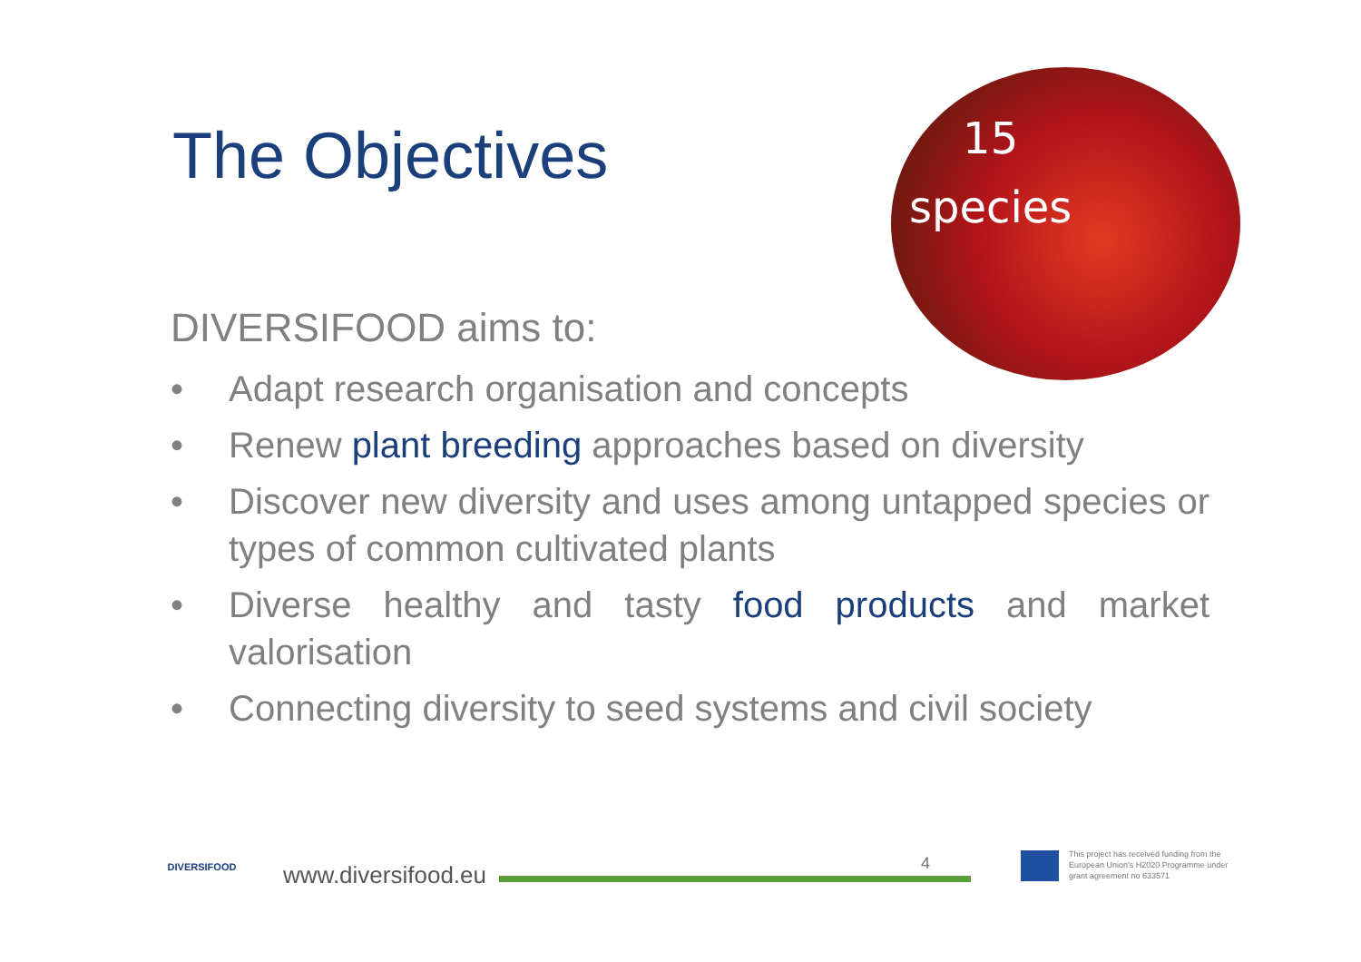The Objectives
15
species
DIVERSIFOOD aims to:
• Adapt research organisation and concepts
• Renew plant breeding approaches based on diversity
• Discover new diversity and uses among untapped species or types of common cultivated plants
• Diverse healthy and tasty food products and market valorisation
• Connecting diversity to seed systems and civil society
DIVERSIFOOD
www.diversifood.eu 4
This project has received funding from the European Union's H2020 Programme under grant agreement no 633571